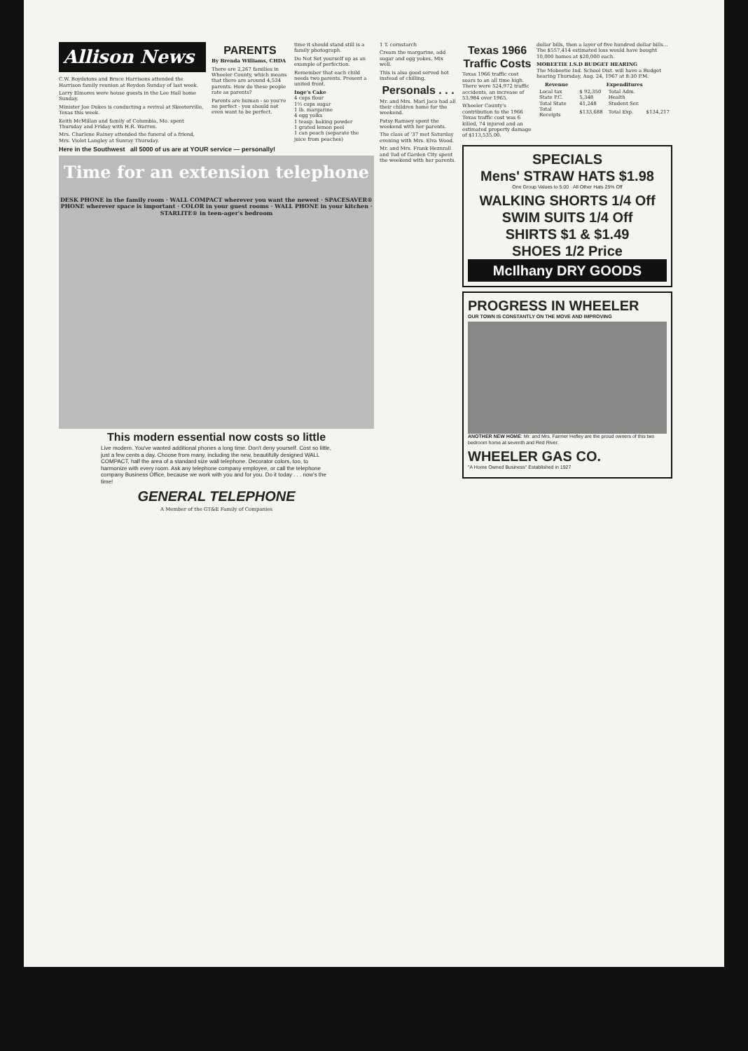Allison News
C.W. Boydstons and Bruce Harrisons attended the Harrison family reunion at Reydon Sunday of last week.
Larry Elmores were house guests in the Lee Hall home Sunday.
Minister Joe Dukes is conducting a revival at Skeeterville, Texas this week.
Keith McMillan and family of Columbia, Mo. spent Thursday and Friday with H.R. Warren.
Mrs. Charlene Rainey attended the funeral of a friend, Mrs. Violet Langley at Sunray Thursday.
PARENTS
By Brenda Williams, CHDA
There are 2,267 families in Wheeler County, which means that there are around 4,534 parents. How do these people rate as parents?
Parents are human - so you're no perfect - you should not even want to be perfect.
time it should stand still is a family photograph.
Do Not Set yourself up as an example of perfection.
Remember that each child needs two parents. Present a united front.
Inge's Cake
4 cups flour
1½ cups sugar
1 lb. margarine
4 egg yolks
1 teasp. baking powder
1 grated lemon peel
1 can peach (separate the juice from peaches)
Here in the Southwest all 5000 of us are at YOUR service — personally!
Time for an extension telephone
DESK PHONE in the family room · WALL COMPACT wherever you want the newest · SPACESAVER® PHONE wherever space is important · COLOR in your guest rooms · WALL PHONE in your kitchen · STARLITE® in teen-ager's bedroom
This modern essential now costs so little
Live modern. You've wanted additional phones a long time. Don't deny yourself. Cost so little, just a few cents a day. Choose from many, including the new, beautifully designed WALL COMPACT, half the area of a standard size wall telephone. Decorator colors, too, to harmonize with every room. Ask any telephone company employee, or call the telephone company Business Office, because we work with you and for you. Do it today . . . now's the time!
GENERAL TELEPHONE
A Member of the GT&E Family of Companies
1 T. cornstarch
Cream the margarine, add sugar and egg yokes. Mix well.
This is also good served hot instead of chilling.
Personals . . .
Mr. and Mrs. Marl Jaco had all their children home for the weekend.
Patsy Ramsey spent the weekend with her parents.
The class of '37 met Saturday evening with Mrs. Elva Wood.
Mr. and Mrs. Frank Heznrall and Tod of Garden City spent the weekend with her parents.
Texas 1966 Traffic Costs
Texas 1966 traffic cost soars to an all time high. There were 524,972 traffic accidents, an increase of 53,984 over 1965.
Wheeler County's contribution to the 1966 Texas traffic cost was 6 killed, 74 injured and an estimated property damage of $113,535.00.
dollar bills, then a layer of five hundred dollar bills... The $557,414 estimated loss would have bought 10,000 homes at $20,000 each.
MOBEETIE I.S.D BUDGET HEARING
The Mobeetie Ind. School Dist. will have a Budget hearing Thursday, Aug. 24, 1967 at 8:30 P.M.
| Revenue | | Expenditures | |
| --- | --- | --- | --- |
| Local tax | $ 92,350 | Total Adm. | |
| State P.C. | 5,348 | Health | |
| Total State | 41,248 | Student Ser. | |
| Total Receipts | $133,688 | Total Exp. | $134,217 |
SPECIALS
Mens' STRAW HATS $1.98
One Group Values to 5.00 · All Other Hats 25% Off
WALKING SHORTS 1/4 Off
SWIM SUITS 1/4 Off
SHIRTS $1 & $1.49
SHOES 1/2 Price
McIlhany DRY GOODS
PROGRESS IN WHEELER
OUR TOWN IS CONSTANTLY ON THE MOVE AND IMPROVING
ANOTHER NEW HOME: Mr. and Mrs. Farmer Hefley are the proud owners of this two bedroom home at seventh and Red River.
WHEELER GAS CO.
"A Home Owned Business" Established in 1927